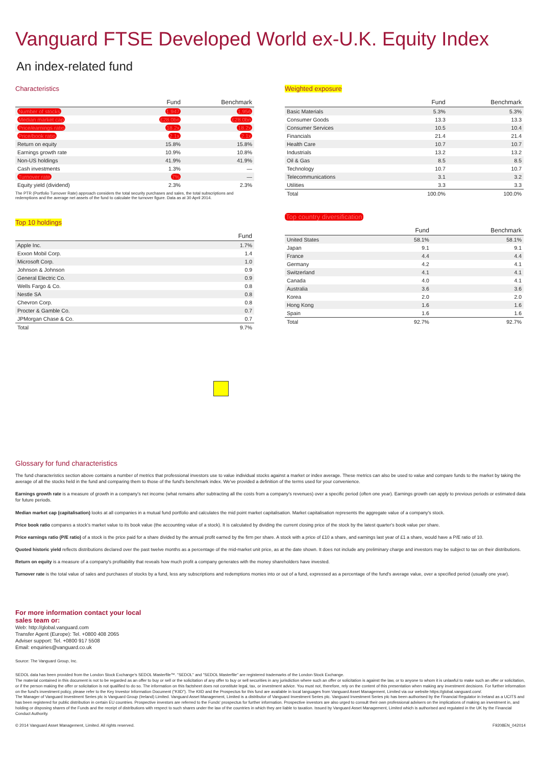Vanguard FTSE Developed World ex-U.K. Equity Index
An index-related fund
Characteristics
| | Fund | Benchmark |
| --- | --- | --- |
| Number of stocks | 1,947 | 1,956 |
| Median market cap | £28.0bn | £28.0bn |
| Price/earnings ratio | 18.2x | 18.2x |
| Price/book ratio | 2.1x | 2.1x |
| Return on equity | 15.8% | 15.8% |
| Earnings growth rate | 10.9% | 10.8% |
| Non-US holdings | 41.9% | 41.9% |
| Cash investments | 1.3% | — |
| Turnover rate | 7% | — |
| Equity yield (dividend) | 2.3% | 2.3% |
The PTR (Portfolio Turnover Rate) approach considers the total security purchases and sales, the total subscriptions and redemptions and the average net assets of the fund to calculate the turnover figure. Data as at 30 April 2014.
Top 10 holdings
| | Fund |
| --- | --- |
| Apple Inc. | 1.7% |
| Exxon Mobil Corp. | 1.4 |
| Microsoft Corp. | 1.0 |
| Johnson & Johnson | 0.9 |
| General Electric Co. | 0.9 |
| Wells Fargo & Co. | 0.8 |
| Nestle SA | 0.8 |
| Chevron Corp. | 0.8 |
| Procter & Gamble Co. | 0.7 |
| JPMorgan Chase & Co. | 0.7 |
| Total | 9.7% |
Weighted exposure
| | Fund | Benchmark |
| --- | --- | --- |
| Basic Materials | 5.3% | 5.3% |
| Consumer Goods | 13.3 | 13.3 |
| Consumer Services | 10.5 | 10.4 |
| Financials | 21.4 | 21.4 |
| Health Care | 10.7 | 10.7 |
| Industrials | 13.2 | 13.2 |
| Oil & Gas | 8.5 | 8.5 |
| Technology | 10.7 | 10.7 |
| Telecommunications | 3.1 | 3.2 |
| Utilities | 3.3 | 3.3 |
| Total | 100.0% | 100.0% |
Top country diversification
| | Fund | Benchmark |
| --- | --- | --- |
| United States | 58.1% | 58.1% |
| Japan | 9.1 | 9.1 |
| France | 4.4 | 4.4 |
| Germany | 4.2 | 4.1 |
| Switzerland | 4.1 | 4.1 |
| Canada | 4.0 | 4.1 |
| Australia | 3.6 | 3.6 |
| Korea | 2.0 | 2.0 |
| Hong Kong | 1.6 | 1.6 |
| Spain | 1.6 | 1.6 |
| Total | 92.7% | 92.7% |
Glossary for fund characteristics
The fund characteristics section above contains a number of metrics that professional investors use to value individual stocks against a market or index average. These metrics can also be used to value and compare funds to the market by taking the average of all the stocks held in the fund and comparing them to those of the fund's benchmark index. We've provided a definition of the terms used for your convenience.
Earnings growth rate is a measure of growth in a company's net income (what remains after subtracting all the costs from a company's revenues) over a specific period (often one year). Earnings growth can apply to previous periods or estimated data for future periods.
Median market cap (capitalisation) looks at all companies in a mutual fund portfolio and calculates the mid point market capitalisation. Market capitalisation represents the aggregate value of a company's stock.
Price book ratio compares a stock's market value to its book value (the accounting value of a stock). It is calculated by dividing the current closing price of the stock by the latest quarter's book value per share.
Price earnings ratio (P/E ratio) of a stock is the price paid for a share divided by the annual profit earned by the firm per share. A stock with a price of £10 a share, and earnings last year of £1 a share, would have a P/E ratio of 10.
Quoted historic yield reflects distributions declared over the past twelve months as a percentage of the mid-market unit price, as at the date shown. It does not include any preliminary charge and investors may be subject to tax on their distributions.
Return on equity is a measure of a company's profitability that reveals how much profit a company generates with the money shareholders have invested.
Turnover rate is the total value of sales and purchases of stocks by a fund, less any subscriptions and redemptions monies into or out of a fund, expressed as a percentage of the fund's average value, over a specified period (usually one year).
For more information contact your local
sales team or:
Web: http://global.vanguard.com
Transfer Agent (Europe): Tel. +0800 408 2065
Adviser support: Tel. +0800 917 5508
Email: enquiries@vanguard.co.uk
Source: The Vanguard Group, Inc.
SEDOL data has been provided from the London Stock Exchange's SEDOL Masterfile™. "SEDOL" and "SEDOL Masterfile" are registered trademarks of the London Stock Exchange.
The material contained in this document is not to be regarded as an offer to buy or sell or the solicitation of any offer to buy or sell securities in any jurisdiction where such an offer or solicitation is against the law, or to anyone to whom it is unlawful to make such an offer or solicitation, or if the person making the offer or solicitation is not qualified to do so. The information on this factsheet does not constitute legal, tax, or investment advice. You must not, therefore, rely on the content of this presentation when making any investment decisions. For further information on the fund's investment policy, please refer to the Key Investor Information Document ("KIID"). The KIID and the Prospectus for this fund are available in local languages from Vanguard Asset Management, Limited via our website https://global.vanguard.com/.
The Manager of Vanguard Investment Series plc is Vanguard Group (Ireland) Limited. Vanguard Asset Management, Limited is a distributor of Vanguard Investment Series plc. Vanguard Investment Series plc has been authorised by the Financial Regulator in Ireland as a UCITS and has been registered for public distribution in certain EU countries. Prospective investors are referred to the Funds' prospectus for further information. Prospective investors are also urged to consult their own professional advisers on the implications of making an investment in, and holding or disposing shares of the Funds and the receipt of distributions with respect to such shares under the law of the countries in which they are liable to taxation. Issued by Vanguard Asset Management, Limited which is authorised and regulated in the UK by the Financial Conduct Authority.
© 2014 Vanguard Asset Management, Limited. All rights reserved. F9208EN_042014